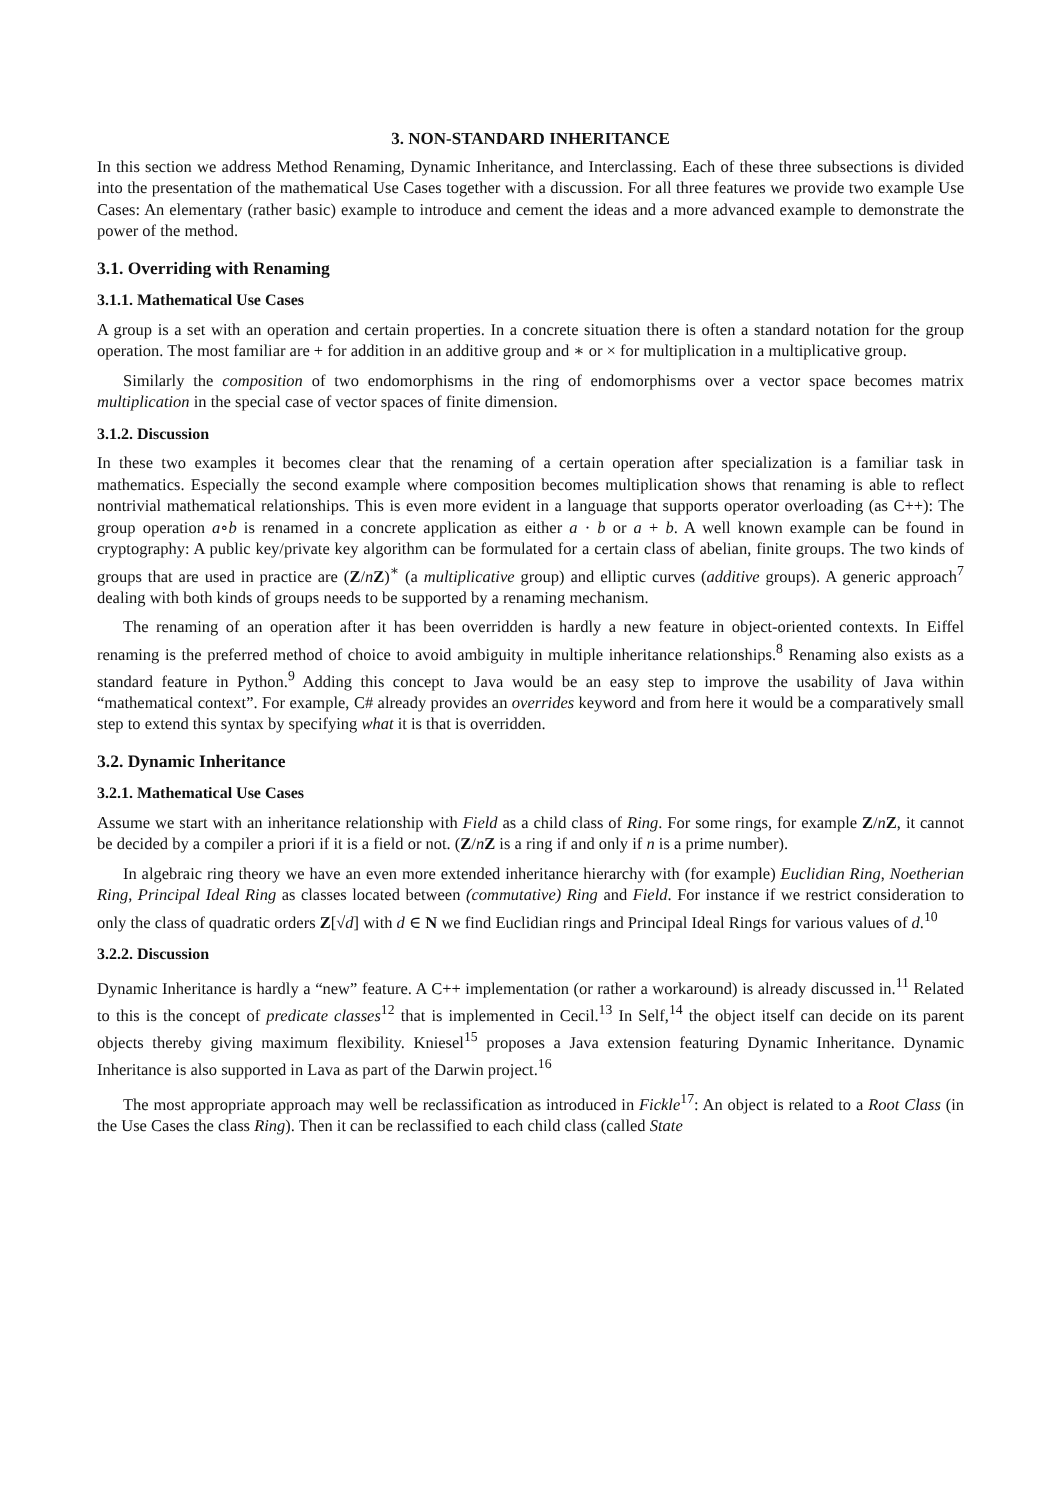3. NON-STANDARD INHERITANCE
In this section we address Method Renaming, Dynamic Inheritance, and Interclassing. Each of these three subsections is divided into the presentation of the mathematical Use Cases together with a discussion. For all three features we provide two example Use Cases: An elementary (rather basic) example to introduce and cement the ideas and a more advanced example to demonstrate the power of the method.
3.1. Overriding with Renaming
3.1.1. Mathematical Use Cases
A group is a set with an operation and certain properties. In a concrete situation there is often a standard notation for the group operation. The most familiar are + for addition in an additive group and ∗ or × for multiplication in a multiplicative group.
Similarly the composition of two endomorphisms in the ring of endomorphisms over a vector space becomes matrix multiplication in the special case of vector spaces of finite dimension.
3.1.2. Discussion
In these two examples it becomes clear that the renaming of a certain operation after specialization is a familiar task in mathematics. Especially the second example where composition becomes multiplication shows that renaming is able to reflect nontrivial mathematical relationships. This is even more evident in a language that supports operator overloading (as C++): The group operation a∘b is renamed in a concrete application as either a · b or a + b. A well known example can be found in cryptography: A public key/private key algorithm can be formulated for a certain class of abelian, finite groups. The two kinds of groups that are used in practice are (Z/nZ)<sup>∗</sup> (a multiplicative group) and elliptic curves (additive groups). A generic approach<sup>7</sup> dealing with both kinds of groups needs to be supported by a renaming mechanism.
The renaming of an operation after it has been overridden is hardly a new feature in object-oriented contexts. In Eiffel renaming is the preferred method of choice to avoid ambiguity in multiple inheritance relationships.<sup>8</sup> Renaming also exists as a standard feature in Python.<sup>9</sup> Adding this concept to Java would be an easy step to improve the usability of Java within “mathematical context”. For example, C# already provides an overrides keyword and from here it would be a comparatively small step to extend this syntax by specifying what it is that is overridden.
3.2. Dynamic Inheritance
3.2.1. Mathematical Use Cases
Assume we start with an inheritance relationship with Field as a child class of Ring. For some rings, for example Z/nZ, it cannot be decided by a compiler a priori if it is a field or not. (Z/nZ is a ring if and only if n is a prime number).
In algebraic ring theory we have an even more extended inheritance hierarchy with (for example) Euclidian Ring, Noetherian Ring, Principal Ideal Ring as classes located between (commutative) Ring and Field. For instance if we restrict consideration to only the class of quadratic orders Z[√d] with d ∈ N we find Euclidian rings and Principal Ideal Rings for various values of d.<sup>10</sup>
3.2.2. Discussion
Dynamic Inheritance is hardly a “new” feature. A C++ implementation (or rather a workaround) is already discussed in.<sup>11</sup> Related to this is the concept of predicate classes<sup>12</sup> that is implemented in Cecil.<sup>13</sup> In Self,<sup>14</sup> the object itself can decide on its parent objects thereby giving maximum flexibility. Kniesel<sup>15</sup> proposes a Java extension featuring Dynamic Inheritance. Dynamic Inheritance is also supported in Lava as part of the Darwin project.<sup>16</sup>
The most appropriate approach may well be reclassification as introduced in Fickle<sup>17</sup>: An object is related to a Root Class (in the Use Cases the class Ring). Then it can be reclassified to each child class (called State